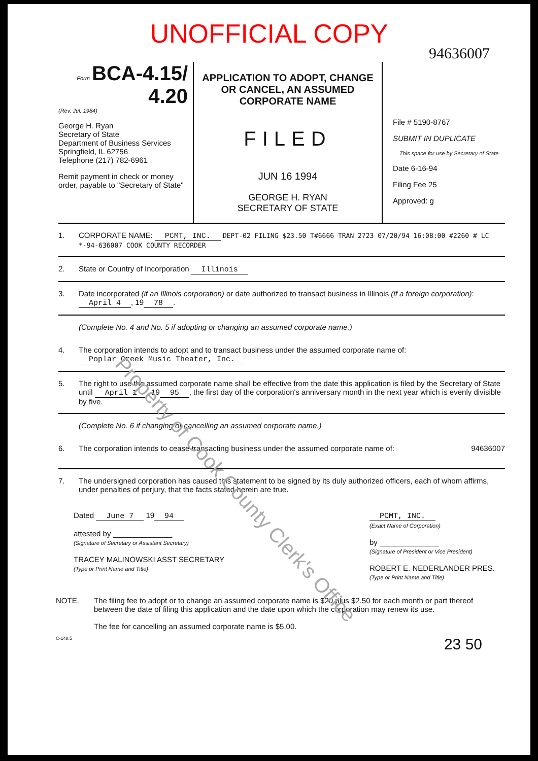UNOFFICIAL COPY
94636007
Form BCA-4.15/ 4.20
(Rev. Jul. 1984)
George H. Ryan
Secretary of State
Department of Business Services
Springfield, IL 62756
Telephone (217) 782-6961
Remit payment in check or money order, payable to "Secretary of State"
APPLICATION TO ADOPT, CHANGE OR CANCEL, AN ASSUMED CORPORATE NAME
FILED
JUN 16 1994
GEORGE H. RYAN
SECRETARY OF STATE
File # 5190-8767
SUBMIT IN DUPLICATE
This space for use by Secretary of State
Date 6-16-94
Filing Fee 25
Approved: g
1. CORPORATE NAME: PCMT, INC. DEPT-02 FILING $23.50 T#6666 TRAN 2723 07/20/94 16:08:00 #2260 # LC *-94-636007 COOK COUNTY RECORDER
2. State or Country of Incorporation Illinois
3. Date incorporated (if an Illinois corporation) or date authorized to transact business in Illinois (if a foreign corporation): April 4, 19 78.
(Complete No. 4 and No. 5 if adopting or changing an assumed corporate name.)
4. The corporation intends to adopt and to transact business under the assumed corporate name of:
Poplar Creek Music Theater, Inc.
5. The right to use the assumed corporate name shall be effective from the date this application is filed by the Secretary of State until April 1, 19 95, the first day of the corporation's anniversary month in the next year which is evenly divisible by five.
(Complete No. 6 if changing or cancelling an assumed corporate name.)
6. The corporation intends to cease transacting business under the assumed corporate name of:
94636007
7. The undersigned corporation has caused this statement to be signed by its duly authorized officers, each of whom affirms, under penalties of perjury, that the facts stated herein are true.
Dated June 7 19 94
attested by ______________
(Signature of Secretary or Assistant Secretary)
TRACEY MALINOWSKI ASST SECRETARY
(Type or Print Name and Title)
PCMT, INC.
(Exact Name of Corporation)
by ______________
(Signature of President or Vice President)
ROBERT E. NEDERLANDER PRES.
(Type or Print Name and Title)
NOTE. The filing fee to adopt or to change an assumed corporate name is $20 plus $2.50 for each month or part thereof between the date of filing this application and the date upon which the corporation may renew its use.
The fee for cancelling an assumed corporate name is $5.00.
C-148.5 23 50
Property of Cook County Clerk's Office